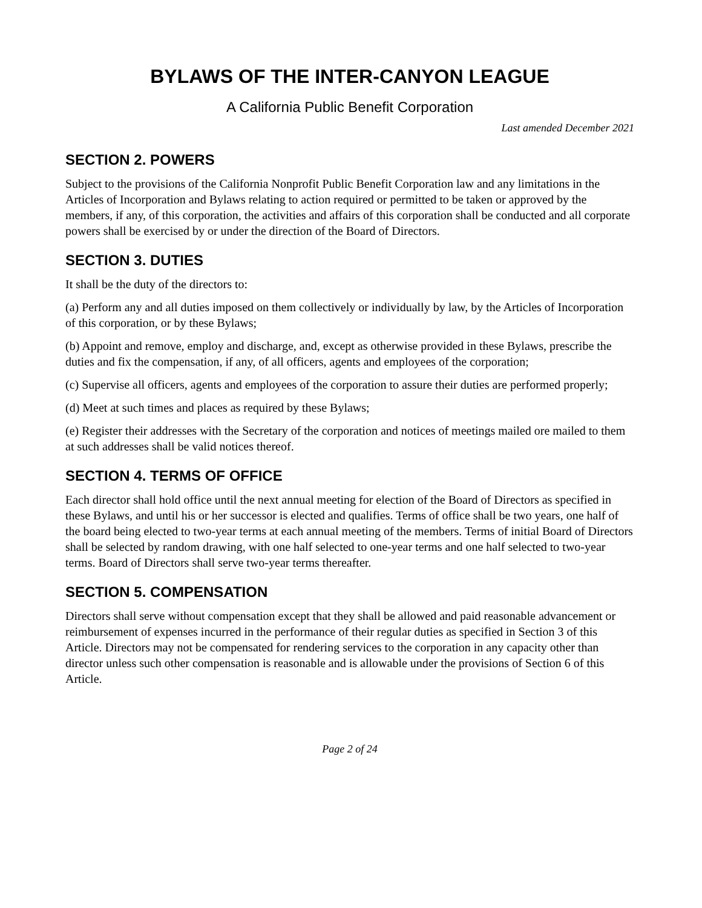BYLAWS OF THE INTER-CANYON LEAGUE
A California Public Benefit Corporation
Last amended December 2021
SECTION 2. POWERS
Subject to the provisions of the California Nonprofit Public Benefit Corporation law and any limitations in the Articles of Incorporation and Bylaws relating to action required or permitted to be taken or approved by the members, if any, of this corporation, the activities and affairs of this corporation shall be conducted and all corporate powers shall be exercised by or under the direction of the Board of Directors.
SECTION 3. DUTIES
It shall be the duty of the directors to:
(a) Perform any and all duties imposed on them collectively or individually by law, by the Articles of Incorporation of this corporation, or by these Bylaws;
(b) Appoint and remove, employ and discharge, and, except as otherwise provided in these Bylaws, prescribe the duties and fix the compensation, if any, of all officers, agents and employees of the corporation;
(c) Supervise all officers, agents and employees of the corporation to assure their duties are performed properly;
(d) Meet at such times and places as required by these Bylaws;
(e) Register their addresses with the Secretary of the corporation and notices of meetings mailed ore mailed to them at such addresses shall be valid notices thereof.
SECTION 4. TERMS OF OFFICE
Each director shall hold office until the next annual meeting for election of the Board of Directors as specified in these Bylaws, and until his or her successor is elected and qualifies. Terms of office shall be two years, one half of the board being elected to two-year terms at each annual meeting of the members. Terms of initial Board of Directors shall be selected by random drawing, with one half selected to one-year terms and one half selected to two-year terms. Board of Directors shall serve two-year terms thereafter.
SECTION 5. COMPENSATION
Directors shall serve without compensation except that they shall be allowed and paid reasonable advancement or reimbursement of expenses incurred in the performance of their regular duties as specified in Section 3 of this Article. Directors may not be compensated for rendering services to the corporation in any capacity other than director unless such other compensation is reasonable and is allowable under the provisions of Section 6 of this Article.
Page 2 of 24